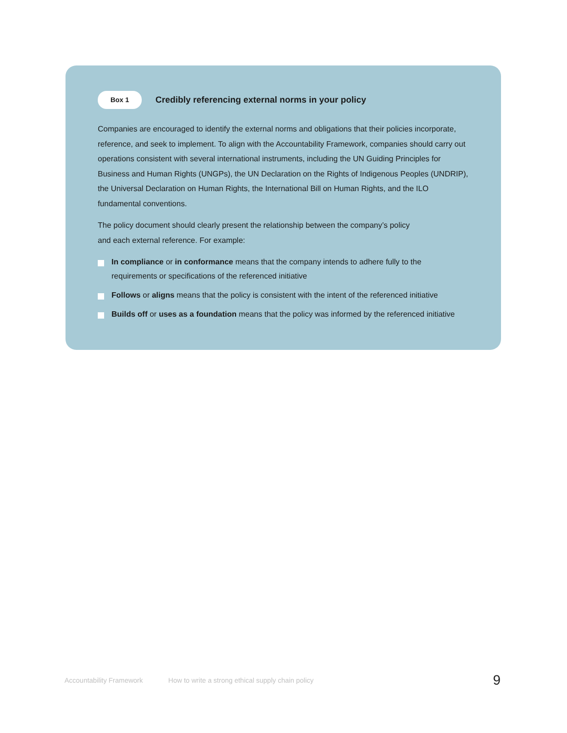Box 1
Credibly referencing external norms in your policy
Companies are encouraged to identify the external norms and obligations that their policies incorporate, reference, and seek to implement. To align with the Accountability Framework, companies should carry out operations consistent with several international instruments, including the UN Guiding Principles for Business and Human Rights (UNGPs), the UN Declaration on the Rights of Indigenous Peoples (UNDRIP), the Universal Declaration on Human Rights, the International Bill on Human Rights, and the ILO fundamental conventions.
The policy document should clearly present the relationship between the company’s policy
and each external reference. For example:
In compliance or in conformance means that the company intends to adhere fully to the requirements or specifications of the referenced initiative
Follows or aligns means that the policy is consistent with the intent of the referenced initiative
Builds off or uses as a foundation means that the policy was informed by the referenced initiative
Accountability Framework How to write a strong ethical supply chain policy 9